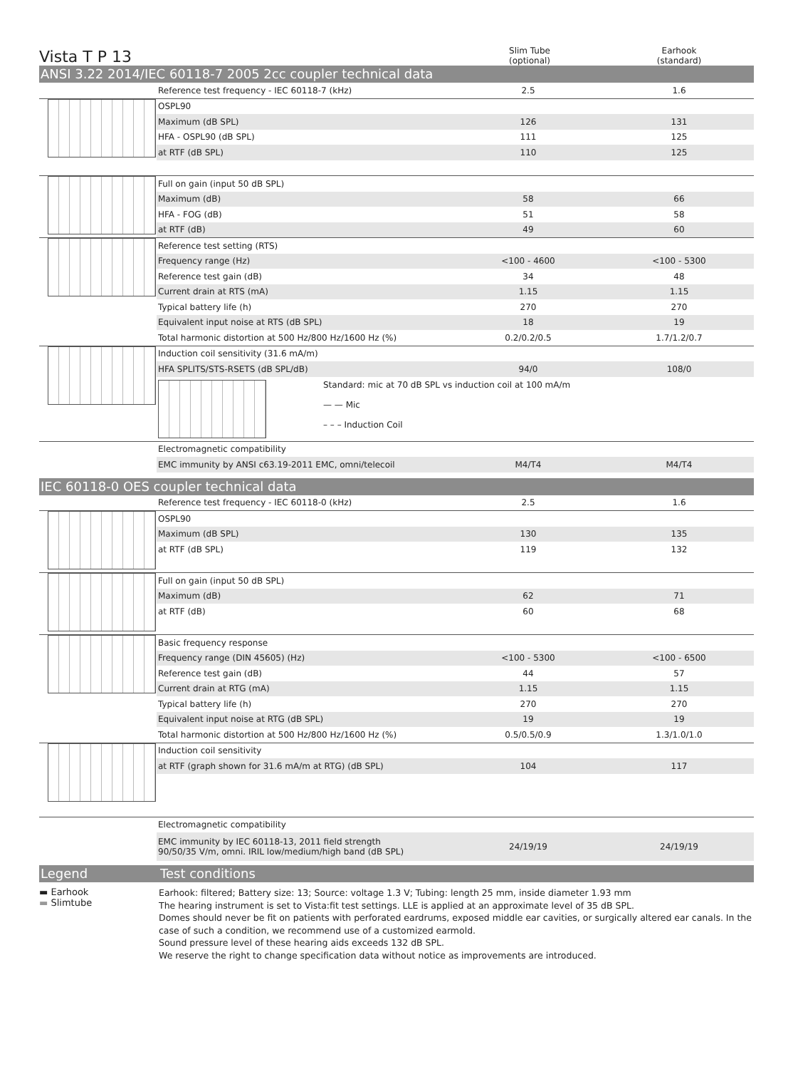Vista T P 13
Slim Tube
(optional)
Earhook
(standard)
ANSI 3.22 2014/IEC 60118-7 2005 2cc coupler technical data
| | Reference test frequency - IEC 60118-7 (kHz) | 2.5 | 1.6 |
| | OSPL90 | | |
| | Maximum (dB SPL) | 126 | 131 |
| | HFA - OSPL90 (dB SPL) | 111 | 125 |
| | at RTF (dB SPL) | 110 | 125 |
| | Full on gain (input 50 dB SPL) | | |
| | Maximum (dB) | 58 | 66 |
| | HFA - FOG (dB) | 51 | 58 |
| | at RTF (dB) | 49 | 60 |
| | Reference test setting (RTS) | | |
| | Frequency range (Hz) | <100 - 4600 | <100 - 5300 |
| | Reference test gain (dB) | 34 | 48 |
| | Current drain at RTS (mA) | 1.15 | 1.15 |
| | Typical battery life (h) | 270 | 270 |
| | Equivalent input noise at RTS (dB SPL) | 18 | 19 |
| | Total harmonic distortion at 500 Hz/800 Hz/1600 Hz (%) | 0.2/0.2/0.5 | 1.7/1.2/0.7 |
| | Induction coil sensitivity (31.6 mA/m) | | |
| | HFA SPLITS/STS-RSETS (dB SPL/dB) | 94/0 | 108/0 |
| | Standard: mic at 70 dB SPL vs induction coil at 100 mA/m — — Mic – – – Induction Coil | | |
| | Electromagnetic compatibility | | |
| | EMC immunity by ANSI c63.19-2011 EMC, omni/telecoil | M4/T4 | M4/T4 |
IEC 60118-0 OES coupler technical data
| | Reference test frequency - IEC 60118-0 (kHz) | 2.5 | 1.6 |
| | OSPL90 | | |
| | Maximum (dB SPL) | 130 | 135 |
| | at RTF (dB SPL) | 119 | 132 |
| | Full on gain (input 50 dB SPL) | | |
| | Maximum (dB) | 62 | 71 |
| | at RTF (dB) | 60 | 68 |
| | Basic frequency response | | |
| | Frequency range (DIN 45605) (Hz) | <100 - 5300 | <100 - 6500 |
| | Reference test gain (dB) | 44 | 57 |
| | Current drain at RTG (mA) | 1.15 | 1.15 |
| | Typical battery life (h) | 270 | 270 |
| | Equivalent input noise at RTG (dB SPL) | 19 | 19 |
| | Total harmonic distortion at 500 Hz/800 Hz/1600 Hz (%) | 0.5/0.5/0.9 | 1.3/1.0/1.0 |
| | Induction coil sensitivity | | |
| | at RTF (graph shown for 31.6 mA/m at RTG) (dB SPL) | 104 | 117 |
| | Electromagnetic compatibility | | |
| | EMC immunity by IEC 60118-13, 2011 field strength 90/50/35 V/m, omni. IRIL low/medium/high band (dB SPL) | 24/19/19 | 24/19/19 |
Legend Test conditions
▬ Earhook
▬ Slimtube
Earhook: filtered; Battery size: 13; Source: voltage 1.3 V; Tubing: length 25 mm, inside diameter 1.93 mm
The hearing instrument is set to Vista:fit test settings. LLE is applied at an approximate level of 35 dB SPL.
Domes should never be fit on patients with perforated eardrums, exposed middle ear cavities, or surgically altered ear canals. In the case of such a condition, we recommend use of a customized earmold.
Sound pressure level of these hearing aids exceeds 132 dB SPL.
We reserve the right to change specification data without notice as improvements are introduced.